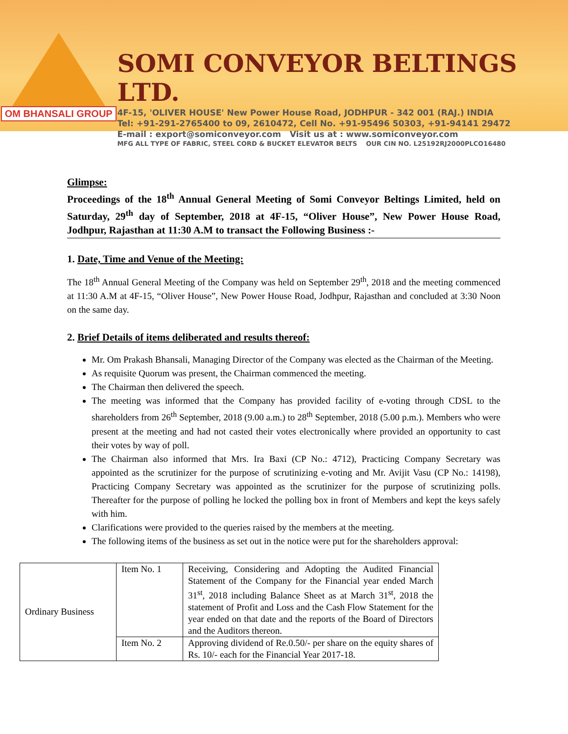OM BHANSALI GROUP
SOMI CONVEYOR BELTINGS LTD.
4F-15, 'OLIVER HOUSE' New Power House Road, JODHPUR - 342 001 (RAJ.) INDIA
Tel: +91-291-2765400 to 09, 2610472, Cell No. +91-95496 50303, +91-94141 29472
E-mail : export@somiconveyor.com Visit us at : www.somiconveyor.com
MFG ALL TYPE OF FABRIC, STEEL CORD & BUCKET ELEVATOR BELTS OUR CIN NO. L25192RJ2000PLCO16480
Glimpse:
Proceedings of the 18<sup>th</sup> Annual General Meeting of Somi Conveyor Beltings Limited, held on Saturday, 29<sup>th</sup> day of September, 2018 at 4F-15, “Oliver House”, New Power House Road, Jodhpur, Rajasthan at 11:30 A.M to transact the Following Business :-
1. Date, Time and Venue of the Meeting:
The 18<sup>th</sup> Annual General Meeting of the Company was held on September 29<sup>th</sup>, 2018 and the meeting commenced at 11:30 A.M at 4F-15, “Oliver House”, New Power House Road, Jodhpur, Rajasthan and concluded at 3:30 Noon on the same day.
2. Brief Details of items deliberated and results thereof:
Mr. Om Prakash Bhansali, Managing Director of the Company was elected as the Chairman of the Meeting.
As requisite Quorum was present, the Chairman commenced the meeting.
The Chairman then delivered the speech.
The meeting was informed that the Company has provided facility of e-voting through CDSL to the shareholders from 26<sup>th</sup> September, 2018 (9.00 a.m.) to 28<sup>th</sup> September, 2018 (5.00 p.m.). Members who were present at the meeting and had not casted their votes electronically where provided an opportunity to cast their votes by way of poll.
The Chairman also informed that Mrs. Ira Baxi (CP No.: 4712), Practicing Company Secretary was appointed as the scrutinizer for the purpose of scrutinizing e-voting and Mr. Avijit Vasu (CP No.: 14198), Practicing Company Secretary was appointed as the scrutinizer for the purpose of scrutinizing polls. Thereafter for the purpose of polling he locked the polling box in front of Members and kept the keys safely with him.
Clarifications were provided to the queries raised by the members at the meeting.
The following items of the business as set out in the notice were put for the shareholders approval:
| Ordinary Business | Item No. 1 | Receiving, Considering and Adopting the Audited Financial Statement of the Company for the Financial year ended March 31<sup>st</sup>, 2018 including Balance Sheet as at March 31<sup>st</sup>, 2018 the statement of Profit and Loss and the Cash Flow Statement for the year ended on that date and the reports of the Board of Directors and the Auditors thereon. |
| | Item No. 2 | Approving dividend of Re.0.50/- per share on the equity shares of Rs. 10/- each for the Financial Year 2017-18. |